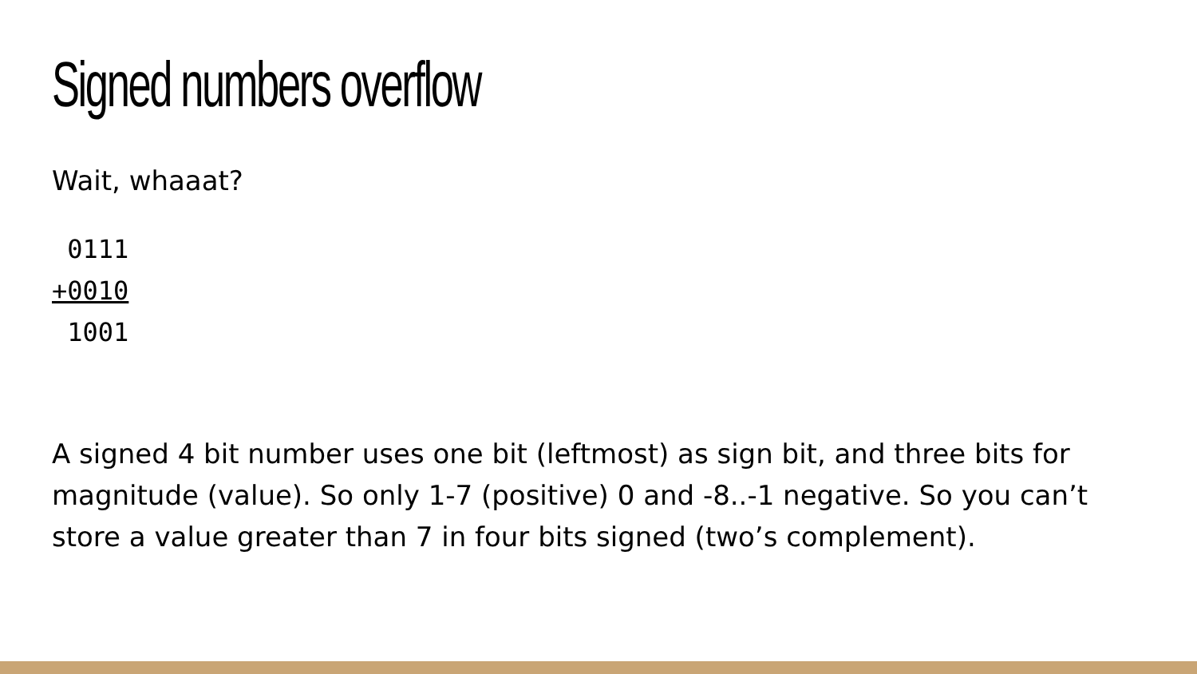Signed numbers overflow
Wait, whaaat?
 0111
+0010
 1001
A signed 4 bit number uses one bit (leftmost) as sign bit, and three bits for magnitude (value). So only 1-7 (positive) 0 and -8..-1 negative. So you can’t store a value greater than 7 in four bits signed (two’s complement).